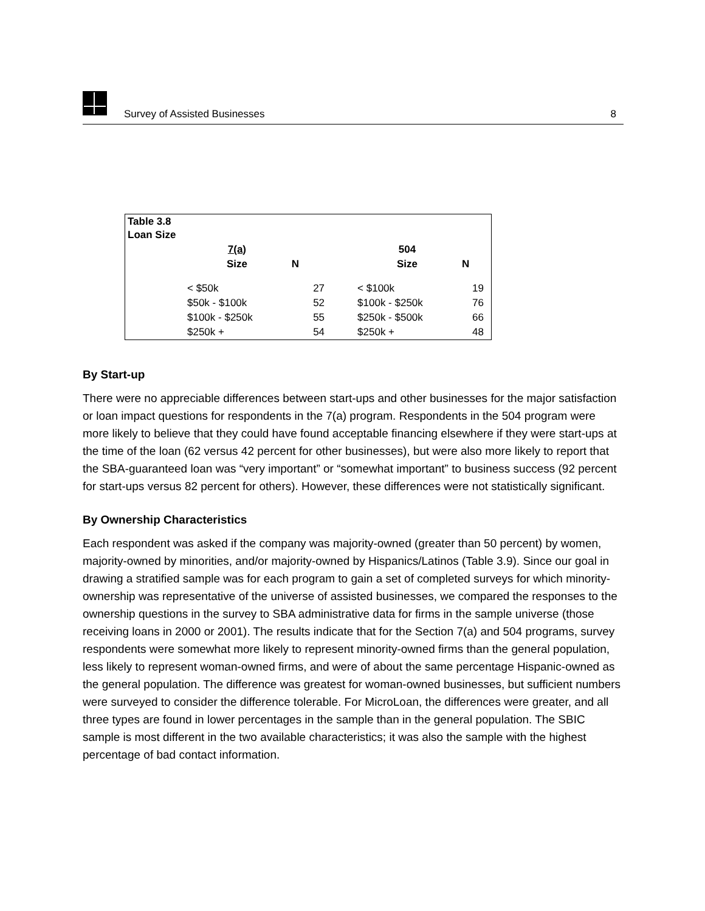Survey of Assisted Businesses 8
| Table 3.8 Loan Size | | | | |
| --- | --- | --- | --- | --- |
| | 7(a) | | 504 | |
| | Size | N | Size | N |
| | < $50k | 27 | < $100k | 19 |
| | $50k - $100k | 52 | $100k - $250k | 76 |
| | $100k - $250k | 55 | $250k - $500k | 66 |
| | $250k + | 54 | $250k + | 48 |
By Start-up
There were no appreciable differences between start-ups and other businesses for the major satisfaction or loan impact questions for respondents in the 7(a) program. Respondents in the 504 program were more likely to believe that they could have found acceptable financing elsewhere if they were start-ups at the time of the loan (62 versus 42 percent for other businesses), but were also more likely to report that the SBA-guaranteed loan was “very important” or “somewhat important” to business success (92 percent for start-ups versus 82 percent for others). However, these differences were not statistically significant.
By Ownership Characteristics
Each respondent was asked if the company was majority-owned (greater than 50 percent) by women, majority-owned by minorities, and/or majority-owned by Hispanics/Latinos (Table 3.9). Since our goal in drawing a stratified sample was for each program to gain a set of completed surveys for which minority-ownership was representative of the universe of assisted businesses, we compared the responses to the ownership questions in the survey to SBA administrative data for firms in the sample universe (those receiving loans in 2000 or 2001). The results indicate that for the Section 7(a) and 504 programs, survey respondents were somewhat more likely to represent minority-owned firms than the general population, less likely to represent woman-owned firms, and were of about the same percentage Hispanic-owned as the general population. The difference was greatest for woman-owned businesses, but sufficient numbers were surveyed to consider the difference tolerable. For MicroLoan, the differences were greater, and all three types are found in lower percentages in the sample than in the general population. The SBIC sample is most different in the two available characteristics; it was also the sample with the highest percentage of bad contact information.